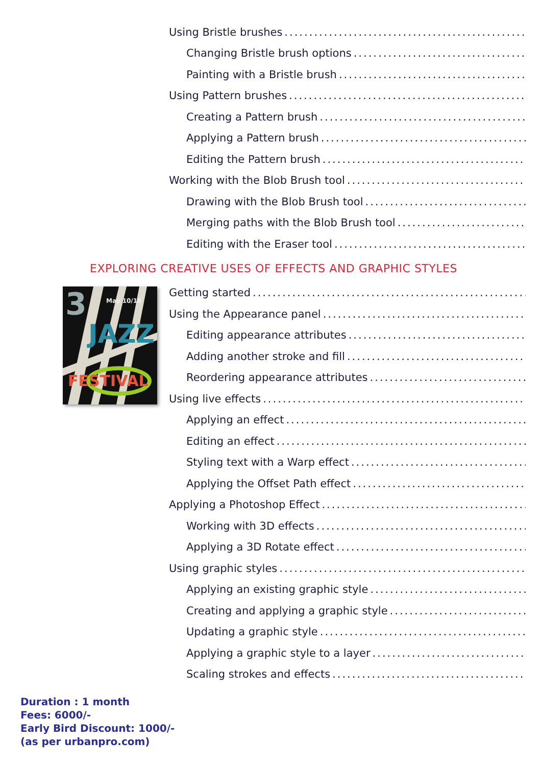Using Bristle brushes..............................................................
Changing Bristle brush options..............................................................
Painting with a Bristle brush..............................................................
Using Pattern brushes..............................................................
Creating a Pattern brush..............................................................
Applying a Pattern brush..............................................................
Editing the Pattern brush..............................................................
Working with the Blob Brush tool..............................................................
Drawing with the Blob Brush tool..............................................................
Merging paths with the Blob Brush tool..............................................................
Editing with the Eraser tool..............................................................
EXPLORING CREATIVE USES OF EFFECTS AND GRAPHIC STYLES
3
May 10/18
JAZZ
FESTIVAL
Getting started..............................................................
Using the Appearance panel..............................................................
Editing appearance attributes..............................................................
Adding another stroke and fill..............................................................
Reordering appearance attributes..............................................................
Using live effects..............................................................
Applying an effect..............................................................
Editing an effect..............................................................
Styling text with a Warp effect..............................................................
Applying the Offset Path effect..............................................................
Applying a Photoshop Effect..............................................................
Working with 3D effects..............................................................
Applying a 3D Rotate effect..............................................................
Using graphic styles..............................................................
Applying an existing graphic style..............................................................
Creating and applying a graphic style..............................................................
Updating a graphic style..............................................................
Applying a graphic style to a layer..............................................................
Scaling strokes and effects..............................................................
Duration : 1 month
Fees: 6000/-
Early Bird Discount: 1000/-
(as per urbanpro.com)